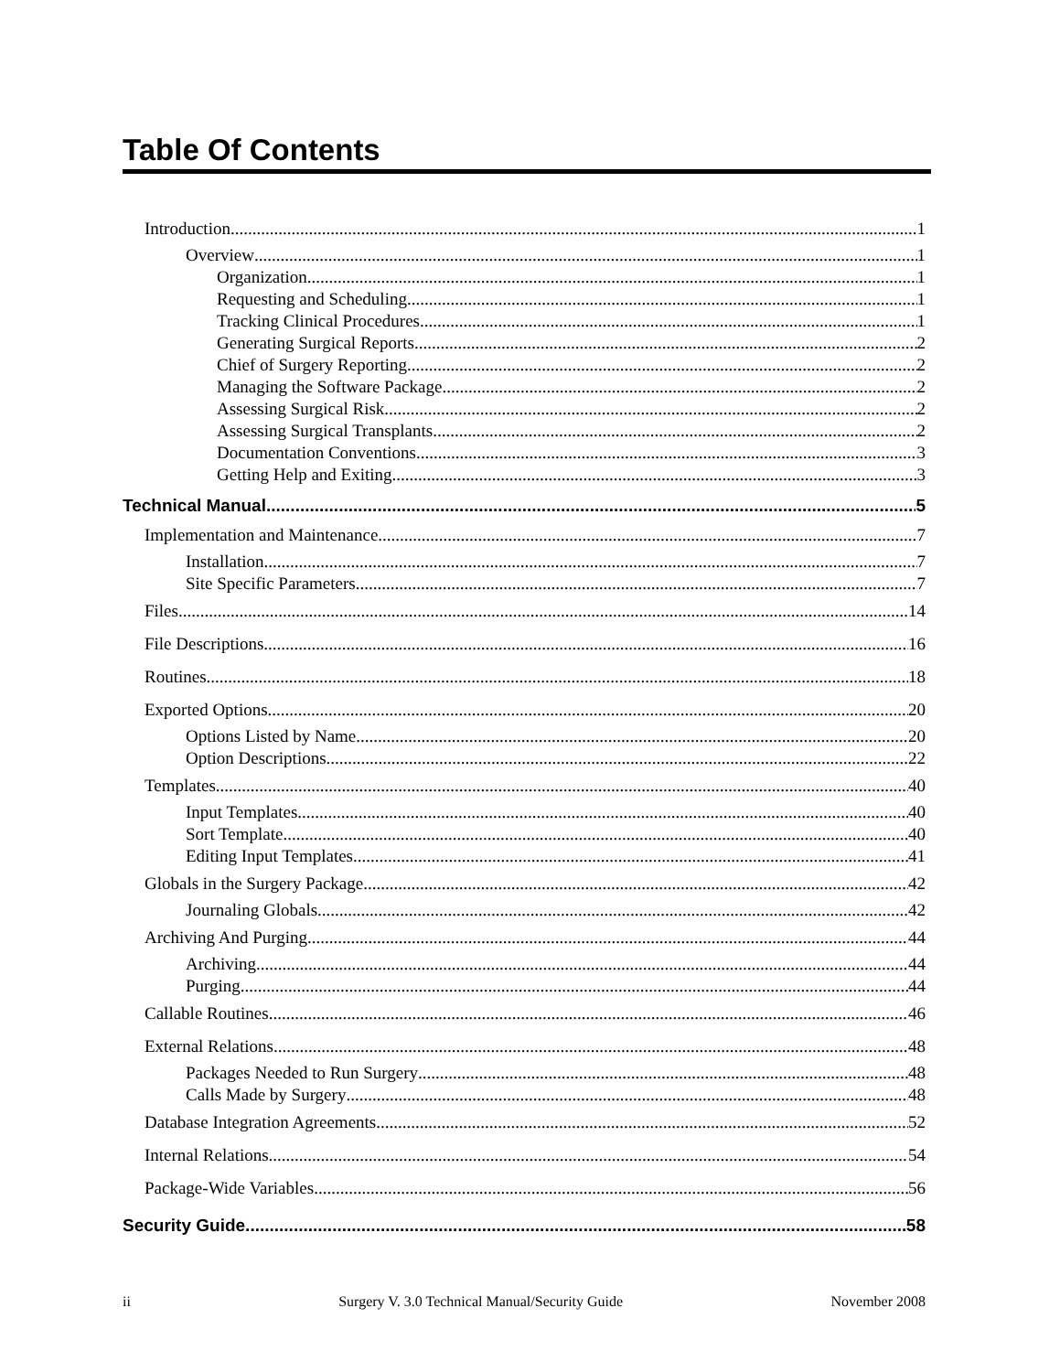Table Of Contents
Introduction 1
Overview 1
Organization 1
Requesting and Scheduling 1
Tracking Clinical Procedures 1
Generating Surgical Reports 2
Chief of Surgery Reporting 2
Managing the Software Package 2
Assessing Surgical Risk 2
Assessing Surgical Transplants 2
Documentation Conventions 3
Getting Help and Exiting 3
Technical Manual 5
Implementation and Maintenance 7
Installation 7
Site Specific Parameters 7
Files 14
File Descriptions 16
Routines 18
Exported Options 20
Options Listed by Name 20
Option Descriptions 22
Templates 40
Input Templates 40
Sort Template 40
Editing Input Templates 41
Globals in the Surgery Package 42
Journaling Globals 42
Archiving And Purging 44
Archiving 44
Purging 44
Callable Routines 46
External Relations 48
Packages Needed to Run Surgery 48
Calls Made by Surgery 48
Database Integration Agreements 52
Internal Relations 54
Package-Wide Variables 56
Security Guide 58
ii Surgery V. 3.0 Technical Manual/Security Guide November 2008